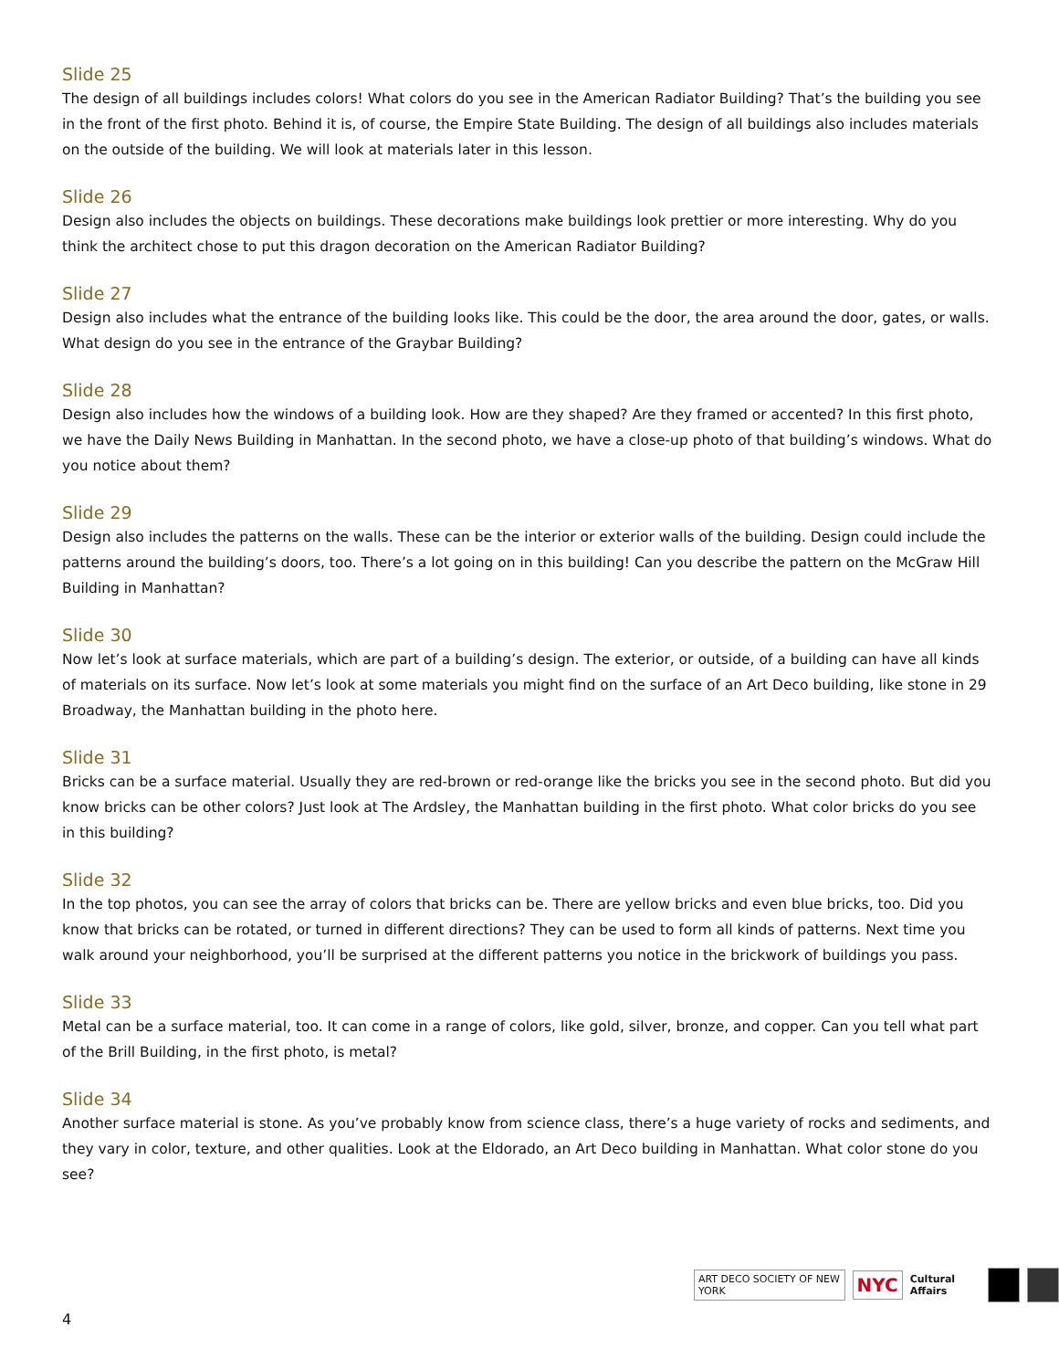Slide 25
The design of all buildings includes colors! What colors do you see in the American Radiator Building? That’s the building you see in the front of the first photo. Behind it is, of course, the Empire State Building. The design of all buildings also includes materials on the outside of the building. We will look at materials later in this lesson.
Slide 26
Design also includes the objects on buildings. These decorations make buildings look prettier or more interesting. Why do you think the architect chose to put this dragon decoration on the American Radiator Building?
Slide 27
Design also includes what the entrance of the building looks like. This could be the door, the area around the door, gates, or walls. What design do you see in the entrance of the Graybar Building?
Slide 28
Design also includes how the windows of a building look. How are they shaped? Are they framed or accented? In this first photo, we have the Daily News Building in Manhattan. In the second photo, we have a close-up photo of that building’s windows. What do you notice about them?
Slide 29
Design also includes the patterns on the walls. These can be the interior or exterior walls of the building. Design could include the patterns around the building’s doors, too. There’s a lot going on in this building! Can you describe the pattern on the McGraw Hill Building in Manhattan?
Slide 30
Now let’s look at surface materials, which are part of a building’s design. The exterior, or outside, of a building can have all kinds of materials on its surface. Now let’s look at some materials you might find on the surface of an Art Deco building, like stone in 29 Broadway, the Manhattan building in the photo here.
Slide 31
Bricks can be a surface material. Usually they are red-brown or red-orange like the bricks you see in the second photo. But did you know bricks can be other colors? Just look at The Ardsley, the Manhattan building in the first photo. What color bricks do you see in this building?
Slide 32
In the top photos, you can see the array of colors that bricks can be. There are yellow bricks and even blue bricks, too. Did you know that bricks can be rotated, or turned in different directions? They can be used to form all kinds of patterns. Next time you walk around your neighborhood, you’ll be surprised at the different patterns you notice in the brickwork of buildings you pass.
Slide 33
Metal can be a surface material, too. It can come in a range of colors, like gold, silver, bronze, and copper. Can you tell what part of the Brill Building, in the first photo, is metal?
Slide 34
Another surface material is stone. As you’ve probably know from science class, there’s a huge variety of rocks and sediments, and they vary in color, texture, and other qualities. Look at the Eldorado, an Art Deco building in Manhattan. What color stone do you see?
ART DECO SOCIETY OF NEW YORK NYC Cultural Affairs
4